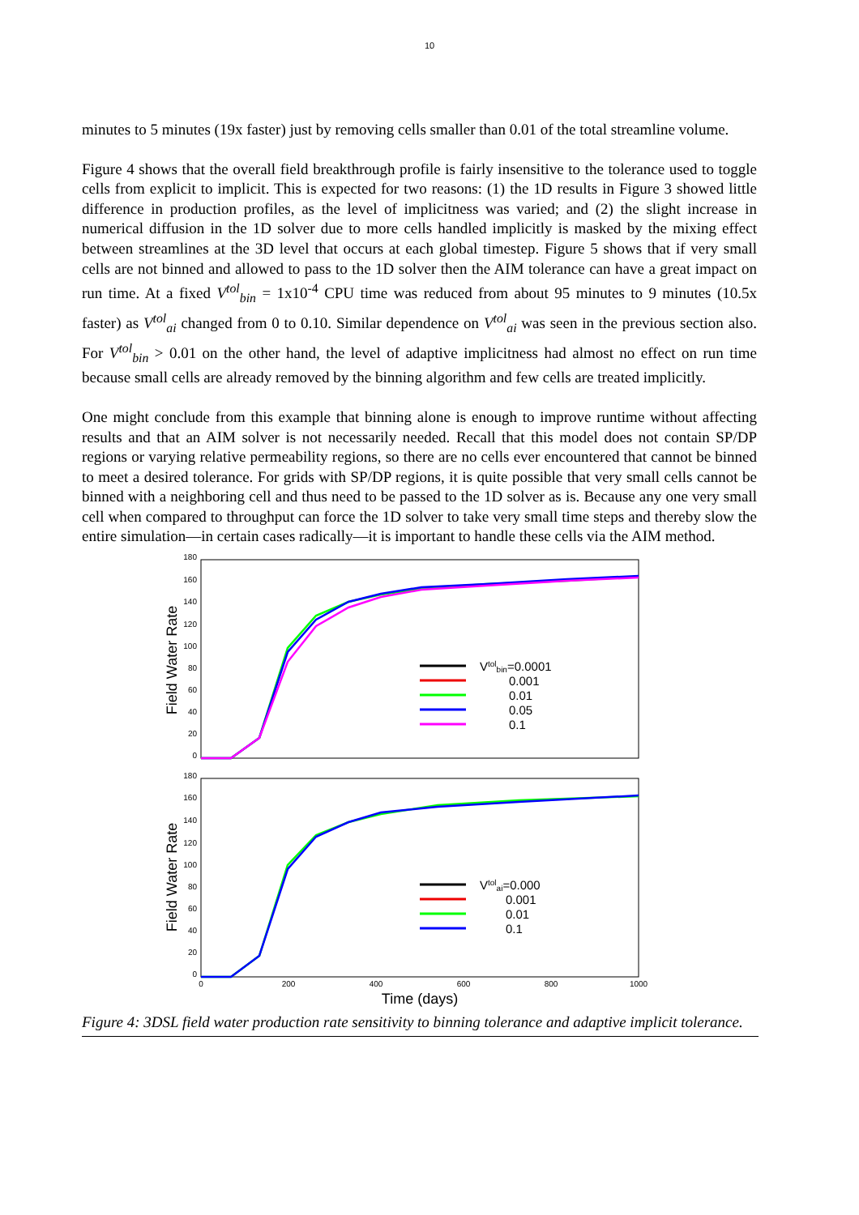10
minutes to 5 minutes (19x faster) just by removing cells smaller than 0.01 of the total streamline volume.
Figure 4 shows that the overall field breakthrough profile is fairly insensitive to the tolerance used to toggle cells from explicit to implicit. This is expected for two reasons: (1) the 1D results in Figure 3 showed little difference in production profiles, as the level of implicitness was varied; and (2) the slight increase in numerical diffusion in the 1D solver due to more cells handled implicitly is masked by the mixing effect between streamlines at the 3D level that occurs at each global timestep. Figure 5 shows that if very small cells are not binned and allowed to pass to the 1D solver then the AIM tolerance can have a great impact on run time. At a fixed V<sup>tol</sup><sub>bin</sub> = 1x10<sup>-4</sup> CPU time was reduced from about 95 minutes to 9 minutes (10.5x faster) as V<sup>tol</sup><sub>ai</sub> changed from 0 to 0.10. Similar dependence on V<sup>tol</sup><sub>ai</sub> was seen in the previous section also. For V<sup>tol</sup><sub>bin</sub> > 0.01 on the other hand, the level of adaptive implicitness had almost no effect on run time because small cells are already removed by the binning algorithm and few cells are treated implicitly.
One might conclude from this example that binning alone is enough to improve runtime without affecting results and that an AIM solver is not necessarily needed. Recall that this model does not contain SP/DP regions or varying relative permeability regions, so there are no cells ever encountered that cannot be binned to meet a desired tolerance. For grids with SP/DP regions, it is quite possible that very small cells cannot be binned with a neighboring cell and thus need to be passed to the 1D solver as is. Because any one very small cell when compared to throughput can force the 1D solver to take very small time steps and thereby slow the entire simulation—in certain cases radically—it is important to handle these cells via the AIM method.
180
160
140
120
100
80
60
40
20
0
180
160
140
120
100
80
60
40
20
0
Field Water Rate
Field Water Rate
Vtolbin=0.0001
0.001
0.01
0.05
0.1
Vtolai=0.000
0.001
0.01
0.1
0
200
400
600
800
1000
Time (days)
Figure 4: 3DSL field water production rate sensitivity to binning tolerance and adaptive implicit tolerance.